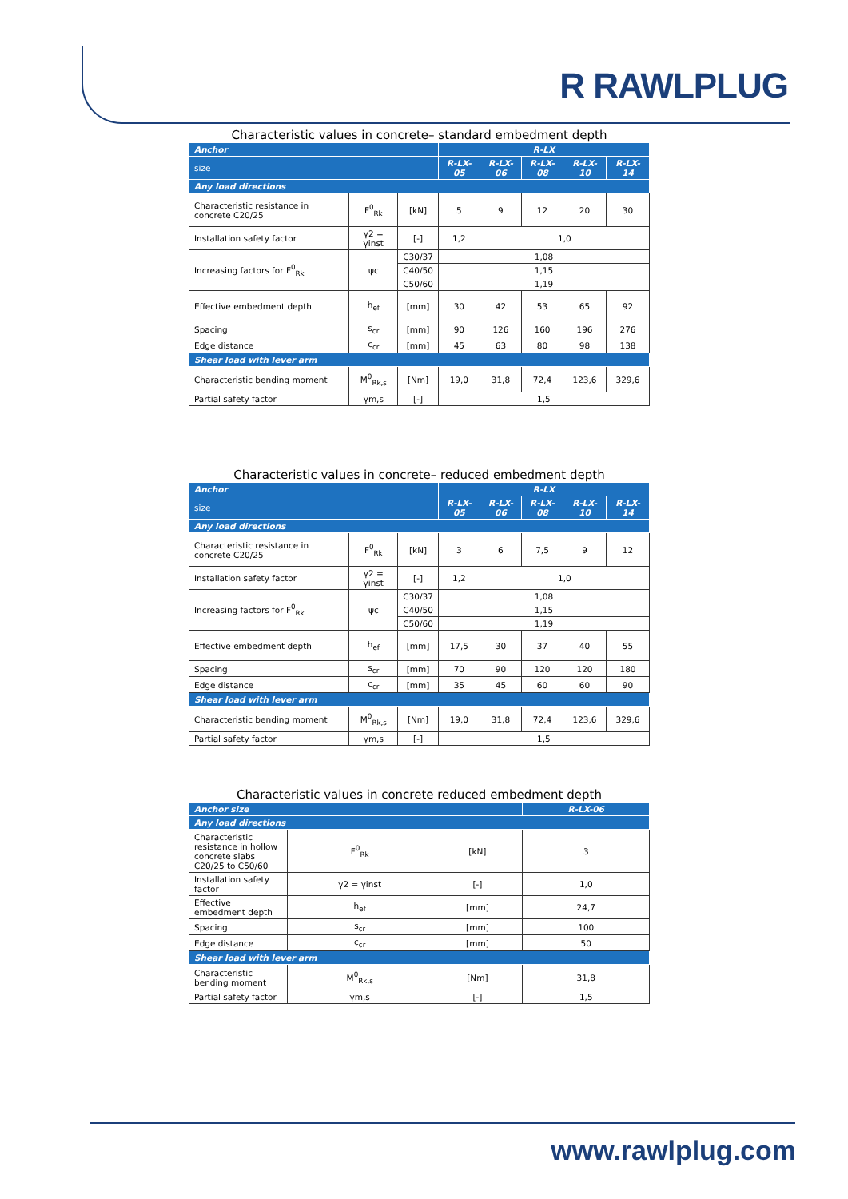R RAWLPLUG
Characteristic values in concrete– standard embedment depth
| Anchor | | | R-LX | | | | |
| --- | --- | --- | --- | --- | --- | --- | --- |
| size | | | R-LX-05 | R-LX-06 | R-LX-08 | R-LX-10 | R-LX-14 |
| Any load directions | | | | | | | |
| Characteristic resistance in concrete C20/25 | F<sup>0</sup><sub>Rk</sub> | [kN] | 5 | 9 | 12 | 20 | 30 |
| Installation safety factor | γ2 = γinst | [-] | 1,2 | 1,0 | | | |
| Increasing factors for F<sup>0</sup><sub>Rk</sub> | ψc | C30/37 | 1,08 | | | | |
| | | C40/50 | 1,15 | | | | |
| | | C50/60 | 1,19 | | | | |
| Effective embedment depth | h<sub>ef</sub> | [mm] | 30 | 42 | 53 | 65 | 92 |
| Spacing | s<sub>cr</sub> | [mm] | 90 | 126 | 160 | 196 | 276 |
| Edge distance | c<sub>cr</sub> | [mm] | 45 | 63 | 80 | 98 | 138 |
| Shear load with lever arm | | | | | | | |
| Characteristic bending moment | M<sup>0</sup><sub>Rk,s</sub> | [Nm] | 19,0 | 31,8 | 72,4 | 123,6 | 329,6 |
| Partial safety factor | γm,s | [-] | 1,5 | | | | |
Characteristic values in concrete– reduced embedment depth
| Anchor | | | R-LX | | | | |
| --- | --- | --- | --- | --- | --- | --- | --- |
| size | | | R-LX-05 | R-LX-06 | R-LX-08 | R-LX-10 | R-LX-14 |
| Any load directions | | | | | | | |
| Characteristic resistance in concrete C20/25 | F<sup>0</sup><sub>Rk</sub> | [kN] | 3 | 6 | 7,5 | 9 | 12 |
| Installation safety factor | γ2 = γinst | [-] | 1,2 | 1,0 | | | |
| Increasing factors for F<sup>0</sup><sub>Rk</sub> | ψc | C30/37 | 1,08 | | | | |
| | | C40/50 | 1,15 | | | | |
| | | C50/60 | 1,19 | | | | |
| Effective embedment depth | h<sub>ef</sub> | [mm] | 17,5 | 30 | 37 | 40 | 55 |
| Spacing | s<sub>cr</sub> | [mm] | 70 | 90 | 120 | 120 | 180 |
| Edge distance | c<sub>cr</sub> | [mm] | 35 | 45 | 60 | 60 | 90 |
| Shear load with lever arm | | | | | | | |
| Characteristic bending moment | M<sup>0</sup><sub>Rk,s</sub> | [Nm] | 19,0 | 31,8 | 72,4 | 123,6 | 329,6 |
| Partial safety factor | γm,s | [-] | 1,5 | | | | |
Characteristic values in concrete reduced embedment depth
| Anchor size | | | R-LX-06 |
| --- | --- | --- | --- |
| Any load directions | | | |
| Characteristic resistance in hollow concrete slabs C20/25 to C50/60 | F<sup>0</sup><sub>Rk</sub> | [kN] | 3 |
| Installation safety factor | γ2 = γinst | [-] | 1,0 |
| Effective embedment depth | h<sub>ef</sub> | [mm] | 24,7 |
| Spacing | s<sub>cr</sub> | [mm] | 100 |
| Edge distance | c<sub>cr</sub> | [mm] | 50 |
| Shear load with lever arm | | | |
| Characteristic bending moment | M<sup>0</sup><sub>Rk,s</sub> | [Nm] | 31,8 |
| Partial safety factor | γm,s | [-] | 1,5 |
www.rawlplug.com